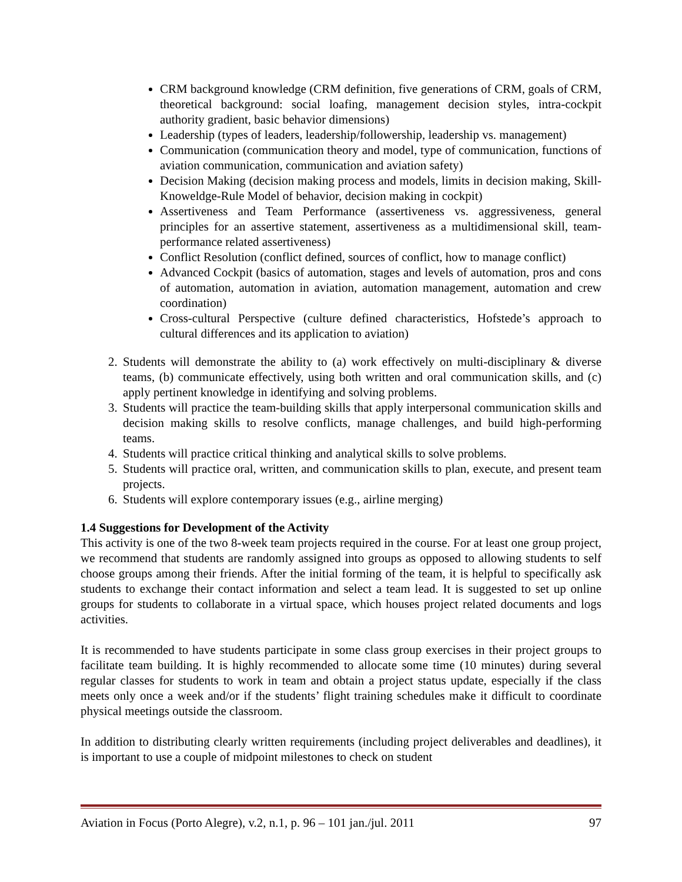CRM background knowledge (CRM definition, five generations of CRM, goals of CRM, theoretical background: social loafing, management decision styles, intra-cockpit authority gradient, basic behavior dimensions)
Leadership (types of leaders, leadership/followership, leadership vs. management)
Communication (communication theory and model, type of communication, functions of aviation communication, communication and aviation safety)
Decision Making (decision making process and models, limits in decision making, Skill-Knoweldge-Rule Model of behavior, decision making in cockpit)
Assertiveness and Team Performance (assertiveness vs. aggressiveness, general principles for an assertive statement, assertiveness as a multidimensional skill, team-performance related assertiveness)
Conflict Resolution (conflict defined, sources of conflict, how to manage conflict)
Advanced Cockpit (basics of automation, stages and levels of automation, pros and cons of automation, automation in aviation, automation management, automation and crew coordination)
Cross-cultural Perspective (culture defined characteristics, Hofstede’s approach to cultural differences and its application to aviation)
2. Students will demonstrate the ability to (a) work effectively on multi-disciplinary & diverse teams, (b) communicate effectively, using both written and oral communication skills, and (c) apply pertinent knowledge in identifying and solving problems.
3. Students will practice the team-building skills that apply interpersonal communication skills and decision making skills to resolve conflicts, manage challenges, and build high-performing teams.
4. Students will practice critical thinking and analytical skills to solve problems.
5. Students will practice oral, written, and communication skills to plan, execute, and present team projects.
6. Students will explore contemporary issues (e.g., airline merging)
1.4 Suggestions for Development of the Activity
This activity is one of the two 8-week team projects required in the course. For at least one group project, we recommend that students are randomly assigned into groups as opposed to allowing students to self choose groups among their friends. After the initial forming of the team, it is helpful to specifically ask students to exchange their contact information and select a team lead. It is suggested to set up online groups for students to collaborate in a virtual space, which houses project related documents and logs activities.
It is recommended to have students participate in some class group exercises in their project groups to facilitate team building. It is highly recommended to allocate some time (10 minutes) during several regular classes for students to work in team and obtain a project status update, especially if the class meets only once a week and/or if the students’ flight training schedules make it difficult to coordinate physical meetings outside the classroom.
In addition to distributing clearly written requirements (including project deliverables and deadlines), it is important to use a couple of midpoint milestones to check on student
Aviation in Focus (Porto Alegre), v.2, n.1, p. 96 – 101 jan./jul. 2011 97